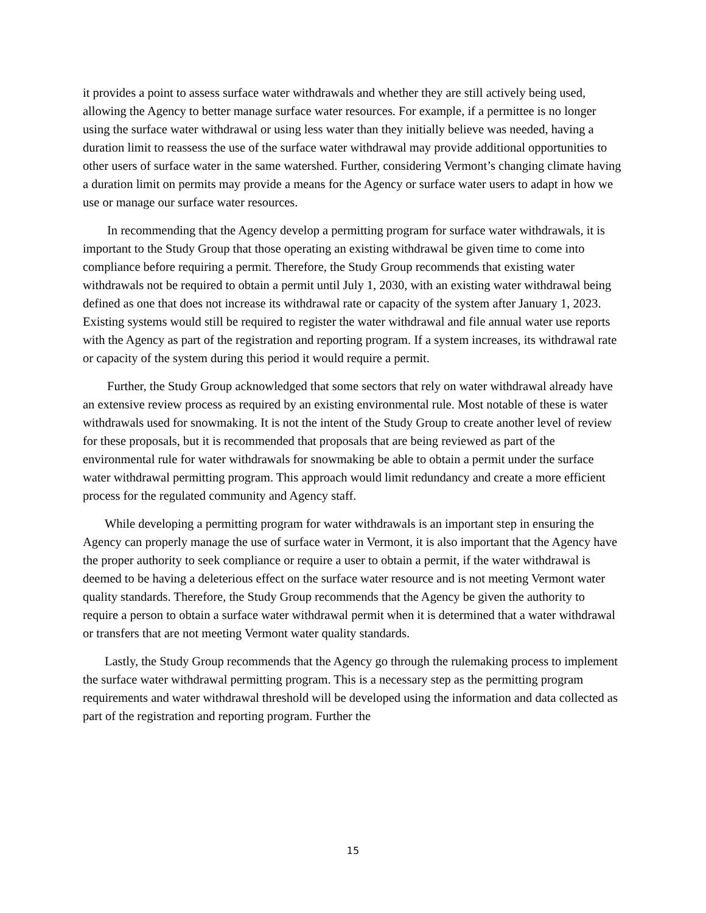it provides a point to assess surface water withdrawals and whether they are still actively being used, allowing the Agency to better manage surface water resources. For example, if a permittee is no longer using the surface water withdrawal or using less water than they initially believe was needed, having a duration limit to reassess the use of the surface water withdrawal may provide additional opportunities to other users of surface water in the same watershed. Further, considering Vermont’s changing climate having a duration limit on permits may provide a means for the Agency or surface water users to adapt in how we use or manage our surface water resources.
In recommending that the Agency develop a permitting program for surface water withdrawals, it is important to the Study Group that those operating an existing withdrawal be given time to come into compliance before requiring a permit. Therefore, the Study Group recommends that existing water withdrawals not be required to obtain a permit until July 1, 2030, with an existing water withdrawal being defined as one that does not increase its withdrawal rate or capacity of the system after January 1, 2023. Existing systems would still be required to register the water withdrawal and file annual water use reports with the Agency as part of the registration and reporting program. If a system increases, its withdrawal rate or capacity of the system during this period it would require a permit.
Further, the Study Group acknowledged that some sectors that rely on water withdrawal already have an extensive review process as required by an existing environmental rule. Most notable of these is water withdrawals used for snowmaking. It is not the intent of the Study Group to create another level of review for these proposals, but it is recommended that proposals that are being reviewed as part of the environmental rule for water withdrawals for snowmaking be able to obtain a permit under the surface water withdrawal permitting program. This approach would limit redundancy and create a more efficient process for the regulated community and Agency staff.
While developing a permitting program for water withdrawals is an important step in ensuring the Agency can properly manage the use of surface water in Vermont, it is also important that the Agency have the proper authority to seek compliance or require a user to obtain a permit, if the water withdrawal is deemed to be having a deleterious effect on the surface water resource and is not meeting Vermont water quality standards. Therefore, the Study Group recommends that the Agency be given the authority to require a person to obtain a surface water withdrawal permit when it is determined that a water withdrawal or transfers that are not meeting Vermont water quality standards.
Lastly, the Study Group recommends that the Agency go through the rulemaking process to implement the surface water withdrawal permitting program. This is a necessary step as the permitting program requirements and water withdrawal threshold will be developed using the information and data collected as part of the registration and reporting program. Further the
15